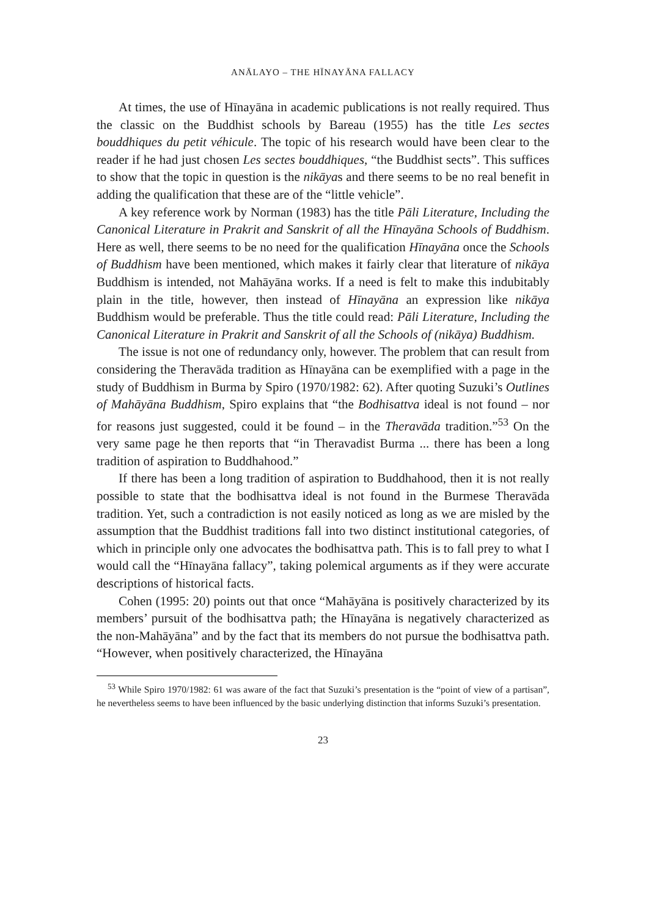ANĀLAYO – THE HĪNAYĀNA FALLACY
At times, the use of Hīnayāna in academic publications is not really required. Thus the classic on the Buddhist schools by Bareau (1955) has the title Les sectes bouddhiques du petit véhicule. The topic of his research would have been clear to the reader if he had just chosen Les sectes bouddhiques, “the Buddhist sects”. This suffices to show that the topic in question is the nikāyas and there seems to be no real benefit in adding the qualification that these are of the “little vehicle”.
A key reference work by Norman (1983) has the title Pāli Literature, Including the Canonical Literature in Prakrit and Sanskrit of all the Hīnayāna Schools of Buddhism. Here as well, there seems to be no need for the qualification Hīnayāna once the Schools of Buddhism have been mentioned, which makes it fairly clear that literature of nikāya Buddhism is intended, not Mahāyāna works. If a need is felt to make this indubitably plain in the title, however, then instead of Hīnayāna an expression like nikāya Buddhism would be preferable. Thus the title could read: Pāli Literature, Including the Canonical Literature in Prakrit and Sanskrit of all the Schools of (nikāya) Buddhism.
The issue is not one of redundancy only, however. The problem that can result from considering the Theravāda tradition as Hīnayāna can be exemplified with a page in the study of Buddhism in Burma by Spiro (1970/1982: 62). After quoting Suzuki’s Outlines of Mahāyāna Buddhism, Spiro explains that “the Bodhisattva ideal is not found – nor for reasons just suggested, could it be found – in the Theravāda tradition.”<sup>53</sup> On the very same page he then reports that “in Theravadist Burma ... there has been a long tradition of aspiration to Buddhahood.”
If there has been a long tradition of aspiration to Buddhahood, then it is not really possible to state that the bodhisattva ideal is not found in the Burmese Theravāda tradition. Yet, such a contradiction is not easily noticed as long as we are misled by the assumption that the Buddhist traditions fall into two distinct institutional categories, of which in principle only one advocates the bodhisattva path. This is to fall prey to what I would call the “Hīnayāna fallacy”, taking polemical arguments as if they were accurate descriptions of historical facts.
Cohen (1995: 20) points out that once “Mahāyāna is positively characterized by its members’ pursuit of the bodhisattva path; the Hīnayāna is negatively characterized as the non-Mahāyāna” and by the fact that its members do not pursue the bodhisattva path. “However, when positively characterized, the Hīnayāna
<sup>53</sup> While Spiro 1970/1982: 61 was aware of the fact that Suzuki’s presentation is the “point of view of a partisan”, he nevertheless seems to have been influenced by the basic underlying distinction that informs Suzuki’s presentation.
23